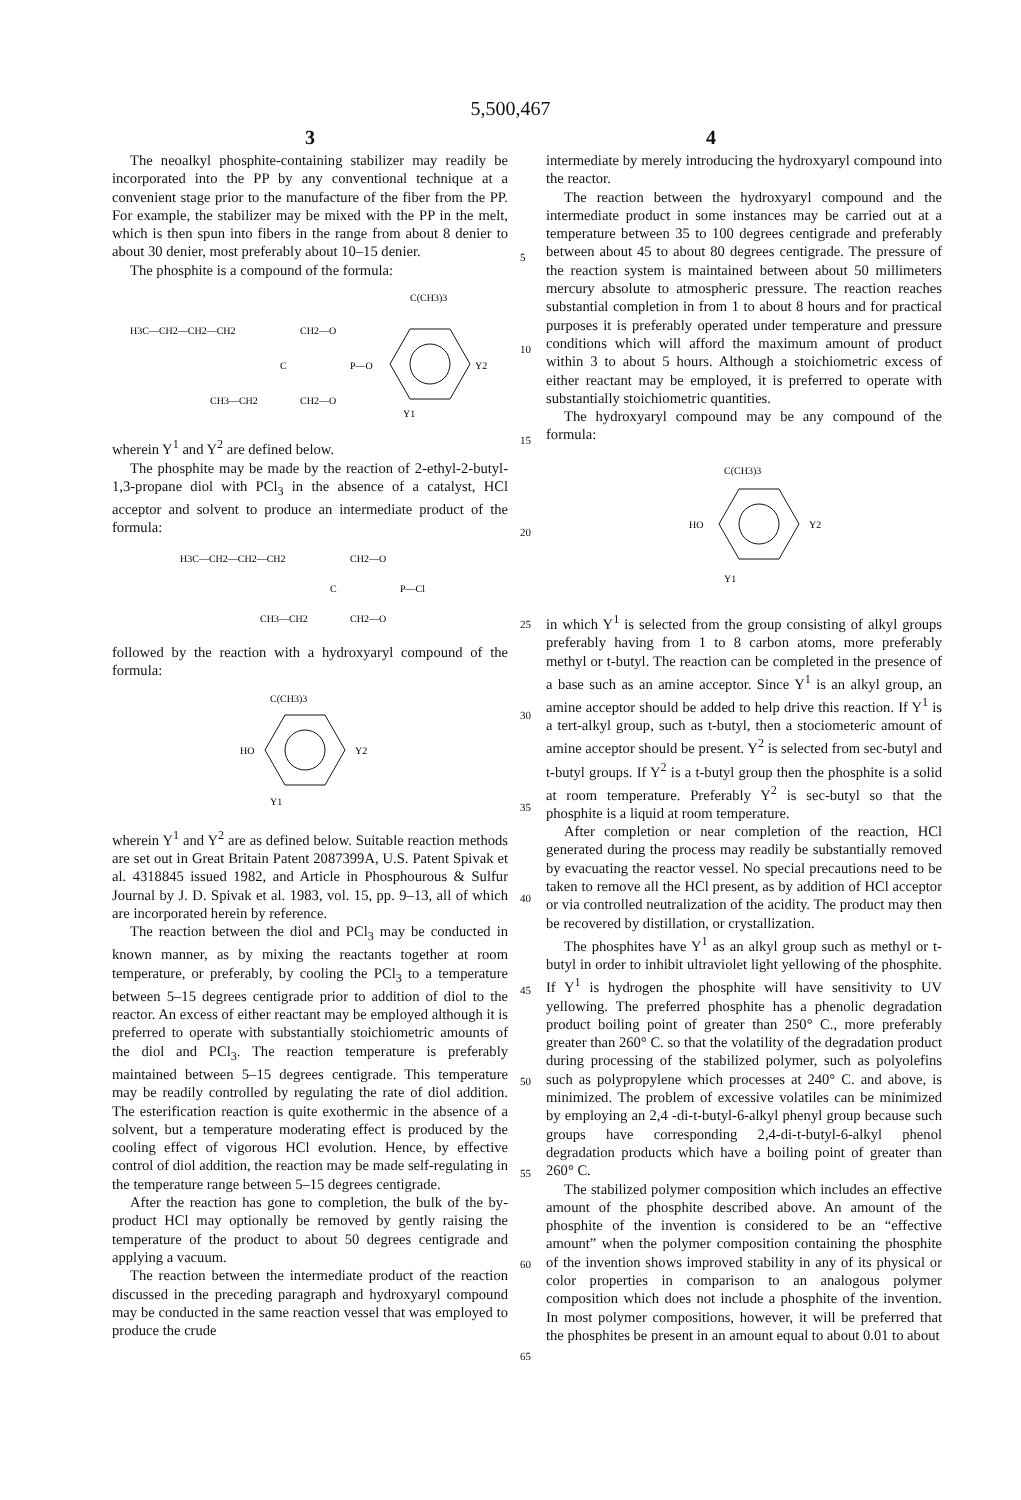5,500,467
3 4
The neoalkyl phosphite-containing stabilizer may readily be incorporated into the PP by any conventional technique at a convenient stage prior to the manufacture of the fiber from the PP. For example, the stabilizer may be mixed with the PP in the melt, which is then spun into fibers in the range from about 8 denier to about 30 denier, most preferably about 10–15 denier.
The phosphite is a compound of the formula:
H3C—CH2—CH2—CH2
CH2—O
C
P—O
CH3—CH2
CH2—O
C(CH3)3
Y2
Y1
wherein Y<sup>1</sup> and Y<sup>2</sup> are defined below.
The phosphite may be made by the reaction of 2-ethyl-2-butyl-1,3-propane diol with PCl<sub>3</sub> in the absence of a catalyst, HCl acceptor and solvent to produce an intermediate product of the formula:
H3C—CH2—CH2—CH2
CH2—O
C
P—Cl
CH3—CH2
CH2—O
followed by the reaction with a hydroxyaryl compound of the formula:
C(CH3)3
HO
Y2
Y1
wherein Y<sup>1</sup> and Y<sup>2</sup> are as defined below. Suitable reaction methods are set out in Great Britain Patent 2087399A, U.S. Patent Spivak et al. 4318845 issued 1982, and Article in Phosphourous & Sulfur Journal by J. D. Spivak et al. 1983, vol. 15, pp. 9–13, all of which are incorporated herein by reference.
The reaction between the diol and PCl<sub>3</sub> may be conducted in known manner, as by mixing the reactants together at room temperature, or preferably, by cooling the PCl<sub>3</sub> to a temperature between 5–15 degrees centigrade prior to addition of diol to the reactor. An excess of either reactant may be employed although it is preferred to operate with substantially stoichiometric amounts of the diol and PCl<sub>3</sub>. The reaction temperature is preferably maintained between 5–15 degrees centigrade. This temperature may be readily controlled by regulating the rate of diol addition. The esterification reaction is quite exothermic in the absence of a solvent, but a temperature moderating effect is produced by the cooling effect of vigorous HCl evolution. Hence, by effective control of diol addition, the reaction may be made self-regulating in the temperature range between 5–15 degrees centigrade.
After the reaction has gone to completion, the bulk of the by-product HCl may optionally be removed by gently raising the temperature of the product to about 50 degrees centigrade and applying a vacuum.
The reaction between the intermediate product of the reaction discussed in the preceding paragraph and hydroxyaryl compound may be conducted in the same reaction vessel that was employed to produce the crude
5
10
15
20
25
30
35
40
45
50
55
60
65
intermediate by merely introducing the hydroxyaryl compound into the reactor.
The reaction between the hydroxyaryl compound and the intermediate product in some instances may be carried out at a temperature between 35 to 100 degrees centigrade and preferably between about 45 to about 80 degrees centigrade. The pressure of the reaction system is maintained between about 50 millimeters mercury absolute to atmospheric pressure. The reaction reaches substantial completion in from 1 to about 8 hours and for practical purposes it is preferably operated under temperature and pressure conditions which will afford the maximum amount of product within 3 to about 5 hours. Although a stoichiometric excess of either reactant may be employed, it is preferred to operate with substantially stoichiometric quantities.
The hydroxyaryl compound may be any compound of the formula:
C(CH3)3
HO
Y2
Y1
in which Y<sup>1</sup> is selected from the group consisting of alkyl groups preferably having from 1 to 8 carbon atoms, more preferably methyl or t-butyl. The reaction can be completed in the presence of a base such as an amine acceptor. Since Y<sup>1</sup> is an alkyl group, an amine acceptor should be added to help drive this reaction. If Y<sup>1</sup> is a tert-alkyl group, such as t-butyl, then a stociometeric amount of amine acceptor should be present. Y<sup>2</sup> is selected from sec-butyl and t-butyl groups. If Y<sup>2</sup> is a t-butyl group then the phosphite is a solid at room temperature. Preferably Y<sup>2</sup> is sec-butyl so that the phosphite is a liquid at room temperature.
After completion or near completion of the reaction, HCl generated during the process may readily be substantially removed by evacuating the reactor vessel. No special precautions need to be taken to remove all the HCl present, as by addition of HCl acceptor or via controlled neutralization of the acidity. The product may then be recovered by distillation, or crystallization.
The phosphites have Y<sup>1</sup> as an alkyl group such as methyl or t-butyl in order to inhibit ultraviolet light yellowing of the phosphite. If Y<sup>1</sup> is hydrogen the phosphite will have sensitivity to UV yellowing. The preferred phosphite has a phenolic degradation product boiling point of greater than 250° C., more preferably greater than 260° C. so that the volatility of the degradation product during processing of the stabilized polymer, such as polyolefins such as polypropylene which processes at 240° C. and above, is minimized. The problem of excessive volatiles can be minimized by employing an 2,4 -di-t-butyl-6-alkyl phenyl group because such groups have corresponding 2,4-di-t-butyl-6-alkyl phenol degradation products which have a boiling point of greater than 260° C.
The stabilized polymer composition which includes an effective amount of the phosphite described above. An amount of the phosphite of the invention is considered to be an “effective amount” when the polymer composition containing the phosphite of the invention shows improved stability in any of its physical or color properties in comparison to an analogous polymer composition which does not include a phosphite of the invention. In most polymer compositions, however, it will be preferred that the phosphites be present in an amount equal to about 0.01 to about